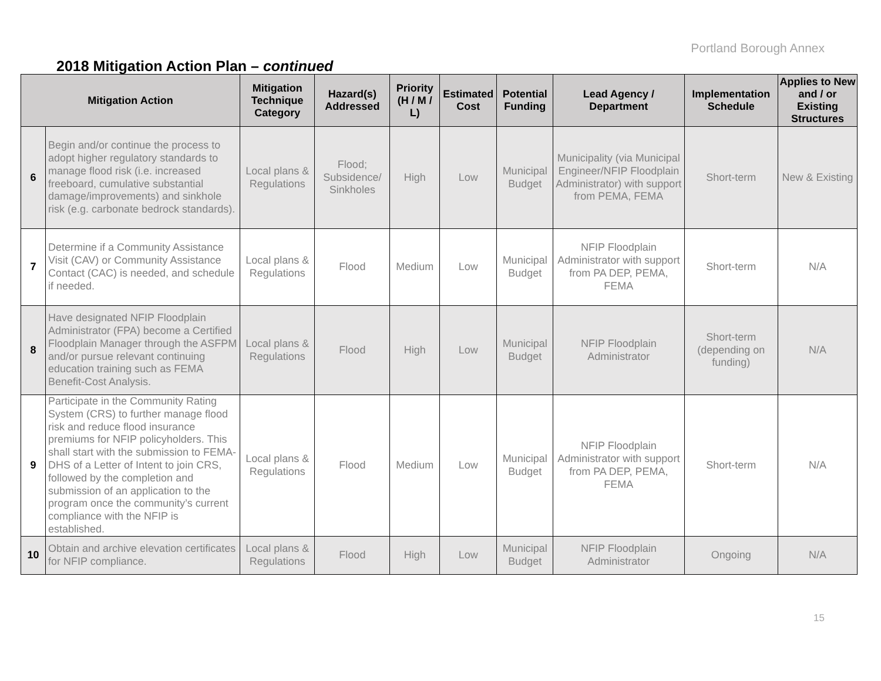Portland Borough Annex
2018 Mitigation Action Plan – continued
| Mitigation Action | | Mitigation Technique Category | Hazard(s) Addressed | Priority (H / M / L) | Estimated Cost | Potential Funding | Lead Agency / Department | Implementation Schedule | Applies to New and / or Existing Structures |
| --- | --- | --- | --- | --- | --- | --- | --- | --- | --- |
| 6 | Begin and/or continue the process to adopt higher regulatory standards to manage flood risk (i.e. increased freeboard, cumulative substantial damage/improvements) and sinkhole risk (e.g. carbonate bedrock standards). | Local plans & Regulations | Flood; Subsidence/ Sinkholes | High | Low | Municipal Budget | Municipality (via Municipal Engineer/NFIP Floodplain Administrator) with support from PEMA, FEMA | Short-term | New & Existing |
| 7 | Determine if a Community Assistance Visit (CAV) or Community Assistance Contact (CAC) is needed, and schedule if needed. | Local plans & Regulations | Flood | Medium | Low | Municipal Budget | NFIP Floodplain Administrator with support from PA DEP, PEMA, FEMA | Short-term | N/A |
| 8 | Have designated NFIP Floodplain Administrator (FPA) become a Certified Floodplain Manager through the ASFPM and/or pursue relevant continuing education training such as FEMA Benefit-Cost Analysis. | Local plans & Regulations | Flood | High | Low | Municipal Budget | NFIP Floodplain Administrator | Short-term (depending on funding) | N/A |
| 9 | Participate in the Community Rating System (CRS) to further manage flood risk and reduce flood insurance premiums for NFIP policyholders. This shall start with the submission to FEMA- DHS of a Letter of Intent to join CRS, followed by the completion and submission of an application to the program once the community’s current compliance with the NFIP is established. | Local plans & Regulations | Flood | Medium | Low | Municipal Budget | NFIP Floodplain Administrator with support from PA DEP, PEMA, FEMA | Short-term | N/A |
| 10 | Obtain and archive elevation certificates for NFIP compliance. | Local plans & Regulations | Flood | High | Low | Municipal Budget | NFIP Floodplain Administrator | Ongoing | N/A |
15